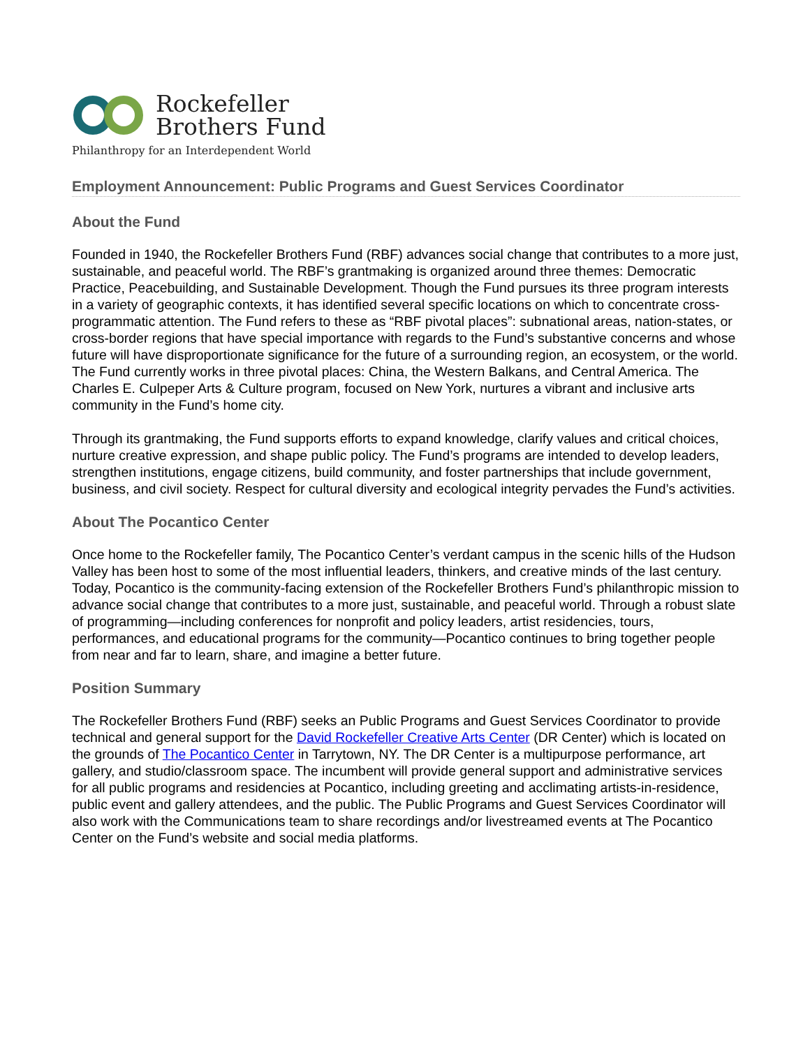Rockefeller
Brothers Fund
Philanthropy for an Interdependent World
Employment Announcement: Public Programs and Guest Services Coordinator
About the Fund
Founded in 1940, the Rockefeller Brothers Fund (RBF) advances social change that contributes to a more just, sustainable, and peaceful world. The RBF’s grantmaking is organized around three themes: Democratic Practice, Peacebuilding, and Sustainable Development. Though the Fund pursues its three program interests in a variety of geographic contexts, it has identified several specific locations on which to concentrate cross-programmatic attention. The Fund refers to these as “RBF pivotal places”: subnational areas, nation-states, or cross-border regions that have special importance with regards to the Fund’s substantive concerns and whose future will have disproportionate significance for the future of a surrounding region, an ecosystem, or the world. The Fund currently works in three pivotal places: China, the Western Balkans, and Central America. The Charles E. Culpeper Arts & Culture program, focused on New York, nurtures a vibrant and inclusive arts community in the Fund’s home city.
Through its grantmaking, the Fund supports efforts to expand knowledge, clarify values and critical choices, nurture creative expression, and shape public policy. The Fund’s programs are intended to develop leaders, strengthen institutions, engage citizens, build community, and foster partnerships that include government, business, and civil society. Respect for cultural diversity and ecological integrity pervades the Fund’s activities.
About The Pocantico Center
Once home to the Rockefeller family, The Pocantico Center’s verdant campus in the scenic hills of the Hudson Valley has been host to some of the most influential leaders, thinkers, and creative minds of the last century. Today, Pocantico is the community-facing extension of the Rockefeller Brothers Fund’s philanthropic mission to advance social change that contributes to a more just, sustainable, and peaceful world. Through a robust slate of programming—including conferences for nonprofit and policy leaders, artist residencies, tours, performances, and educational programs for the community—Pocantico continues to bring together people from near and far to learn, share, and imagine a better future.
Position Summary
The Rockefeller Brothers Fund (RBF) seeks an Public Programs and Guest Services Coordinator to provide technical and general support for the David Rockefeller Creative Arts Center (DR Center) which is located on the grounds of The Pocantico Center in Tarrytown, NY. The DR Center is a multipurpose performance, art gallery, and studio/classroom space. The incumbent will provide general support and administrative services for all public programs and residencies at Pocantico, including greeting and acclimating artists-in-residence, public event and gallery attendees, and the public. The Public Programs and Guest Services Coordinator will also work with the Communications team to share recordings and/or livestreamed events at The Pocantico Center on the Fund’s website and social media platforms.